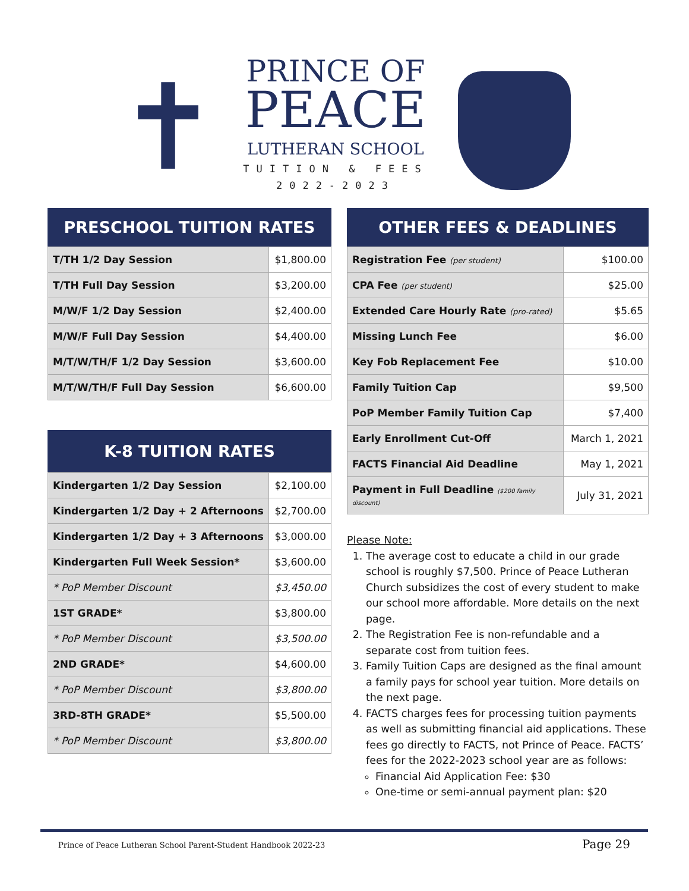✝
PRINCE OF
PEACE
LUTHERAN SCHOOL
TUITION & FEES
2022-2023
PRESCHOOL TUITION RATES
| T/TH 1/2 Day Session | $1,800.00 |
| T/TH Full Day Session | $3,200.00 |
| M/W/F 1/2 Day Session | $2,400.00 |
| M/W/F Full Day Session | $4,400.00 |
| M/T/W/TH/F 1/2 Day Session | $3,600.00 |
| M/T/W/TH/F Full Day Session | $6,600.00 |
K-8 TUITION RATES
| Kindergarten 1/2 Day Session | $2,100.00 |
| Kindergarten 1/2 Day + 2 Afternoons | $2,700.00 |
| Kindergarten 1/2 Day + 3 Afternoons | $3,000.00 |
| Kindergarten Full Week Session* | $3,600.00 |
| * PoP Member Discount | $3,450.00 |
| 1ST GRADE* | $3,800.00 |
| * PoP Member Discount | $3,500.00 |
| 2ND GRADE* | $4,600.00 |
| * PoP Member Discount | $3,800.00 |
| 3RD-8TH GRADE* | $5,500.00 |
| * PoP Member Discount | $3,800.00 |
OTHER FEES & DEADLINES
| Registration Fee (per student) | $100.00 |
| CPA Fee (per student) | $25.00 |
| Extended Care Hourly Rate (pro-rated) | $5.65 |
| Missing Lunch Fee | $6.00 |
| Key Fob Replacement Fee | $10.00 |
| Family Tuition Cap | $9,500 |
| PoP Member Family Tuition Cap | $7,400 |
| Early Enrollment Cut-Off | March 1, 2021 |
| FACTS Financial Aid Deadline | May 1, 2021 |
| Payment in Full Deadline ($200 family discount) | July 31, 2021 |
Please Note:
1. The average cost to educate a child in our grade school is roughly $7,500. Prince of Peace Lutheran Church subsidizes the cost of every student to make our school more affordable. More details on the next page.
2. The Registration Fee is non-refundable and a separate cost from tuition fees.
3. Family Tuition Caps are designed as the final amount a family pays for school year tuition. More details on the next page.
4. FACTS charges fees for processing tuition payments as well as submitting financial aid applications. These fees go directly to FACTS, not Prince of Peace. FACTS’ fees for the 2022-2023 school year are as follows:
Financial Aid Application Fee: $30
One-time or semi-annual payment plan: $20
Prince of Peace Lutheran School Parent-Student Handbook 2022-23 Page 29